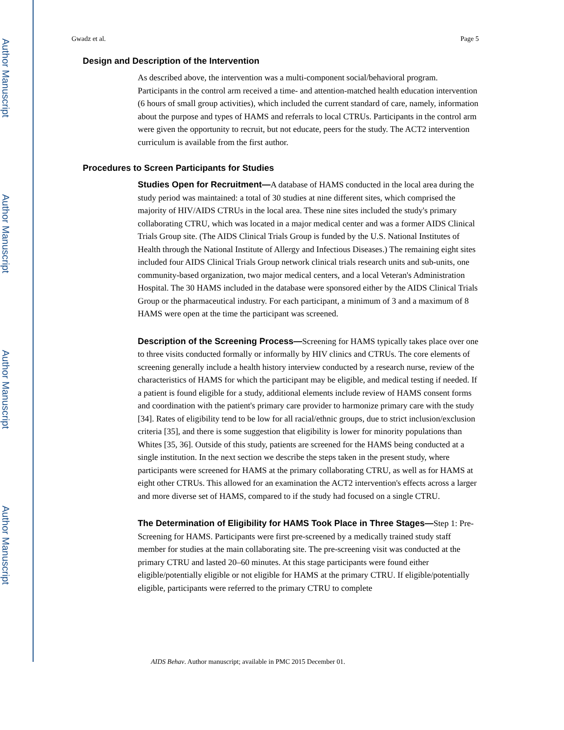Author Manuscript
Author Manuscript
Author Manuscript
Author Manuscript
Gwadz et al. Page 5
Design and Description of the Intervention
As described above, the intervention was a multi-component social/behavioral program. Participants in the control arm received a time- and attention-matched health education intervention (6 hours of small group activities), which included the current standard of care, namely, information about the purpose and types of HAMS and referrals to local CTRUs. Participants in the control arm were given the opportunity to recruit, but not educate, peers for the study. The ACT2 intervention curriculum is available from the first author.
Procedures to Screen Participants for Studies
Studies Open for Recruitment—A database of HAMS conducted in the local area during the study period was maintained: a total of 30 studies at nine different sites, which comprised the majority of HIV/AIDS CTRUs in the local area. These nine sites included the study's primary collaborating CTRU, which was located in a major medical center and was a former AIDS Clinical Trials Group site. (The AIDS Clinical Trials Group is funded by the U.S. National Institutes of Health through the National Institute of Allergy and Infectious Diseases.) The remaining eight sites included four AIDS Clinical Trials Group network clinical trials research units and sub-units, one community-based organization, two major medical centers, and a local Veteran's Administration Hospital. The 30 HAMS included in the database were sponsored either by the AIDS Clinical Trials Group or the pharmaceutical industry. For each participant, a minimum of 3 and a maximum of 8 HAMS were open at the time the participant was screened.
Description of the Screening Process—Screening for HAMS typically takes place over one to three visits conducted formally or informally by HIV clinics and CTRUs. The core elements of screening generally include a health history interview conducted by a research nurse, review of the characteristics of HAMS for which the participant may be eligible, and medical testing if needed. If a patient is found eligible for a study, additional elements include review of HAMS consent forms and coordination with the patient's primary care provider to harmonize primary care with the study [34]. Rates of eligibility tend to be low for all racial/ethnic groups, due to strict inclusion/exclusion criteria [35], and there is some suggestion that eligibility is lower for minority populations than Whites [35, 36]. Outside of this study, patients are screened for the HAMS being conducted at a single institution. In the next section we describe the steps taken in the present study, where participants were screened for HAMS at the primary collaborating CTRU, as well as for HAMS at eight other CTRUs. This allowed for an examination the ACT2 intervention's effects across a larger and more diverse set of HAMS, compared to if the study had focused on a single CTRU.
The Determination of Eligibility for HAMS Took Place in Three Stages—Step 1: Pre-Screening for HAMS. Participants were first pre-screened by a medically trained study staff member for studies at the main collaborating site. The pre-screening visit was conducted at the primary CTRU and lasted 20–60 minutes. At this stage participants were found either eligible/potentially eligible or not eligible for HAMS at the primary CTRU. If eligible/potentially eligible, participants were referred to the primary CTRU to complete
AIDS Behav. Author manuscript; available in PMC 2015 December 01.